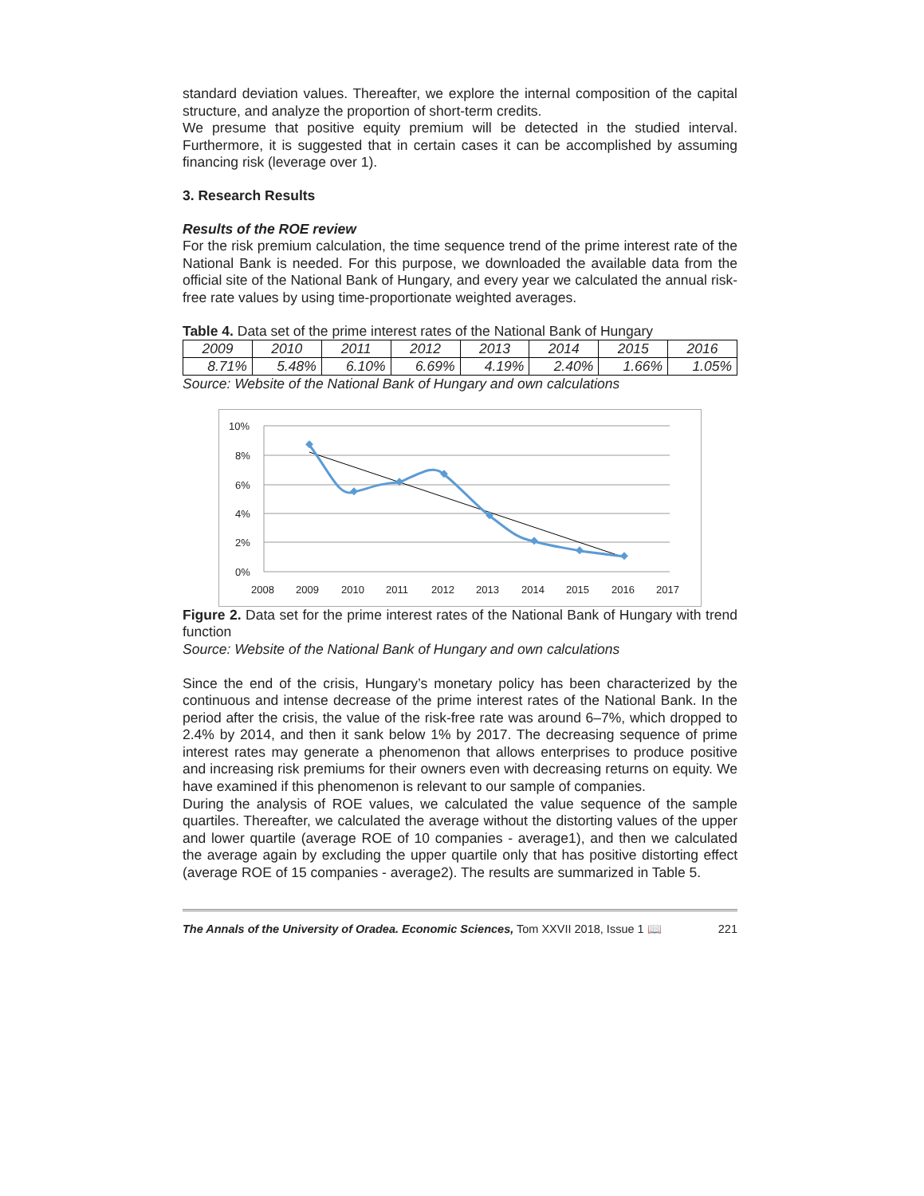standard deviation values. Thereafter, we explore the internal composition of the capital structure, and analyze the proportion of short-term credits.
We presume that positive equity premium will be detected in the studied interval. Furthermore, it is suggested that in certain cases it can be accomplished by assuming financing risk (leverage over 1).
3. Research Results
Results of the ROE review
For the risk premium calculation, the time sequence trend of the prime interest rate of the National Bank is needed. For this purpose, we downloaded the available data from the official site of the National Bank of Hungary, and every year we calculated the annual risk-free rate values by using time-proportionate weighted averages.
Table 4. Data set of the prime interest rates of the National Bank of Hungary
| 2009 | 2010 | 2011 | 2012 | 2013 | 2014 | 2015 | 2016 |
| 8.71% | 5.48% | 6.10% | 6.69% | 4.19% | 2.40% | 1.66% | 1.05% |
Source: Website of the National Bank of Hungary and own calculations
10%
8%
6%
4%
2%
0%
2008
2009
2010
2011
2012
2013
2014
2015
2016
2017
Figure 2. Data set for the prime interest rates of the National Bank of Hungary with trend function
Source: Website of the National Bank of Hungary and own calculations
Since the end of the crisis, Hungary’s monetary policy has been characterized by the continuous and intense decrease of the prime interest rates of the National Bank. In the period after the crisis, the value of the risk-free rate was around 6–7%, which dropped to 2.4% by 2014, and then it sank below 1% by 2017. The decreasing sequence of prime interest rates may generate a phenomenon that allows enterprises to produce positive and increasing risk premiums for their owners even with decreasing returns on equity. We have examined if this phenomenon is relevant to our sample of companies.
During the analysis of ROE values, we calculated the value sequence of the sample quartiles. Thereafter, we calculated the average without the distorting values of the upper and lower quartile (average ROE of 10 companies - average1), and then we calculated the average again by excluding the upper quartile only that has positive distorting effect (average ROE of 15 companies - average2). The results are summarized in Table 5.
The Annals of the University of Oradea. Economic Sciences, Tom XXVII 2018, Issue 1 📖 221